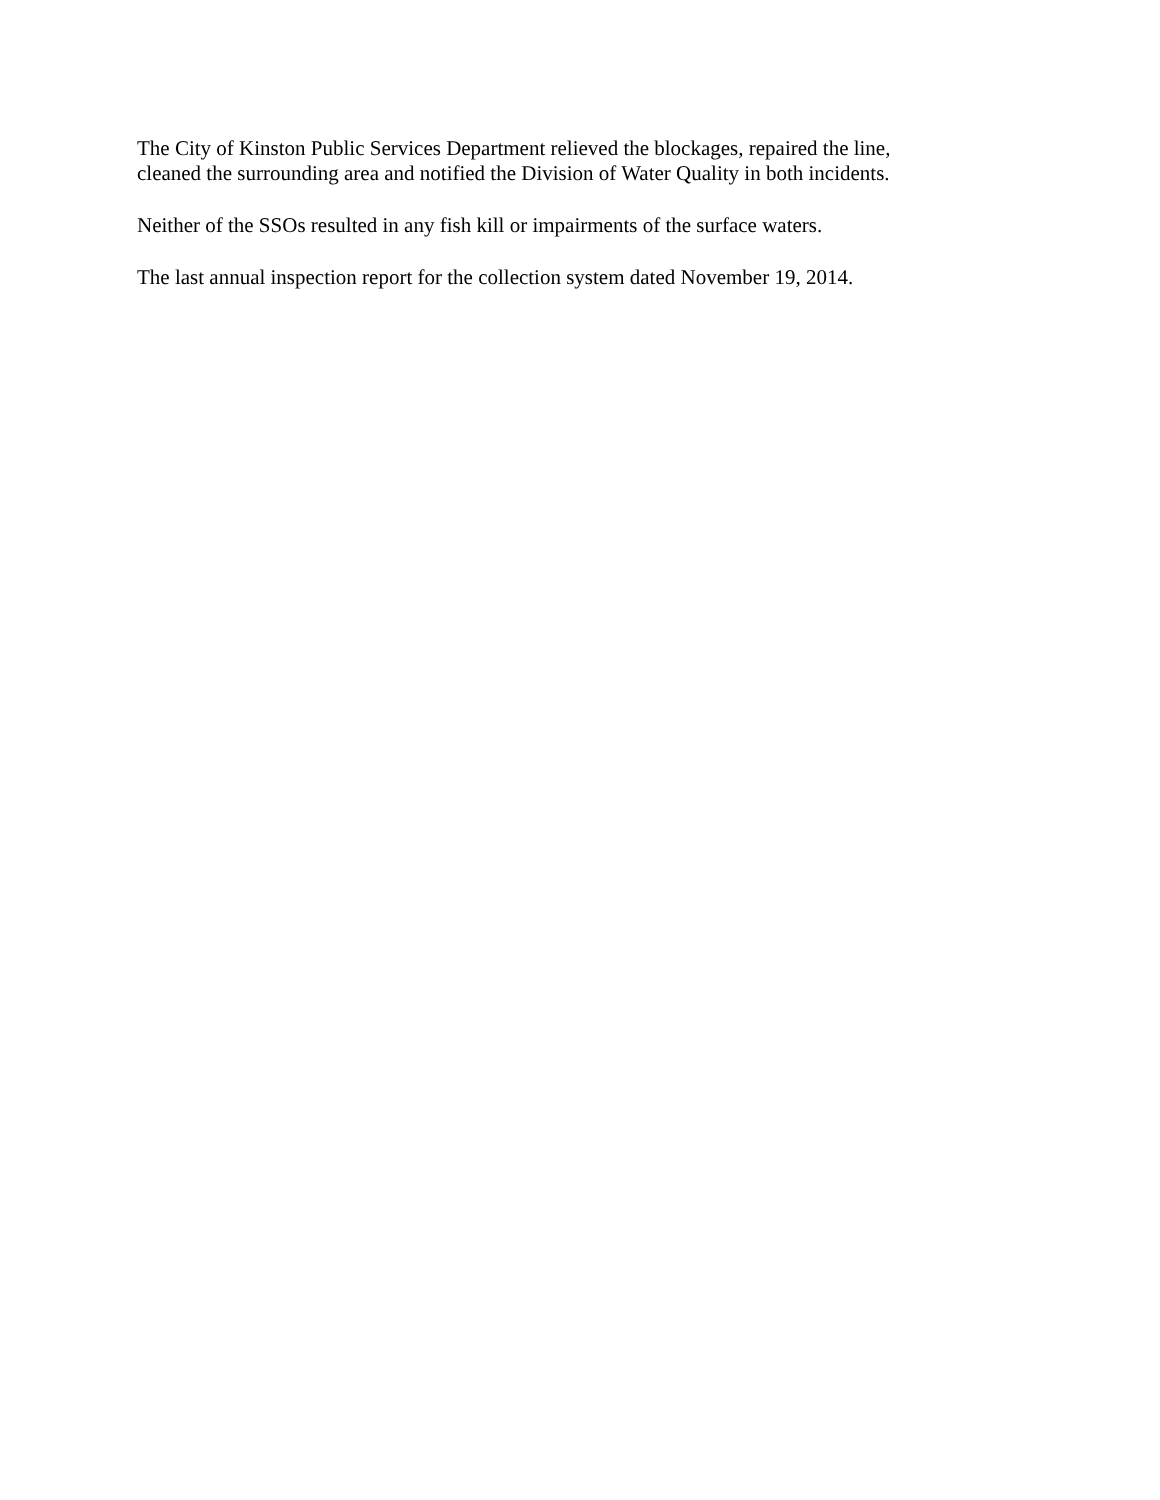The City of Kinston Public Services Department relieved the blockages, repaired the line,
cleaned the surrounding area and notified the Division of Water Quality in both incidents.
Neither of the SSOs resulted in any fish kill or impairments of the surface waters.
The last annual inspection report for the collection system dated November 19, 2014.